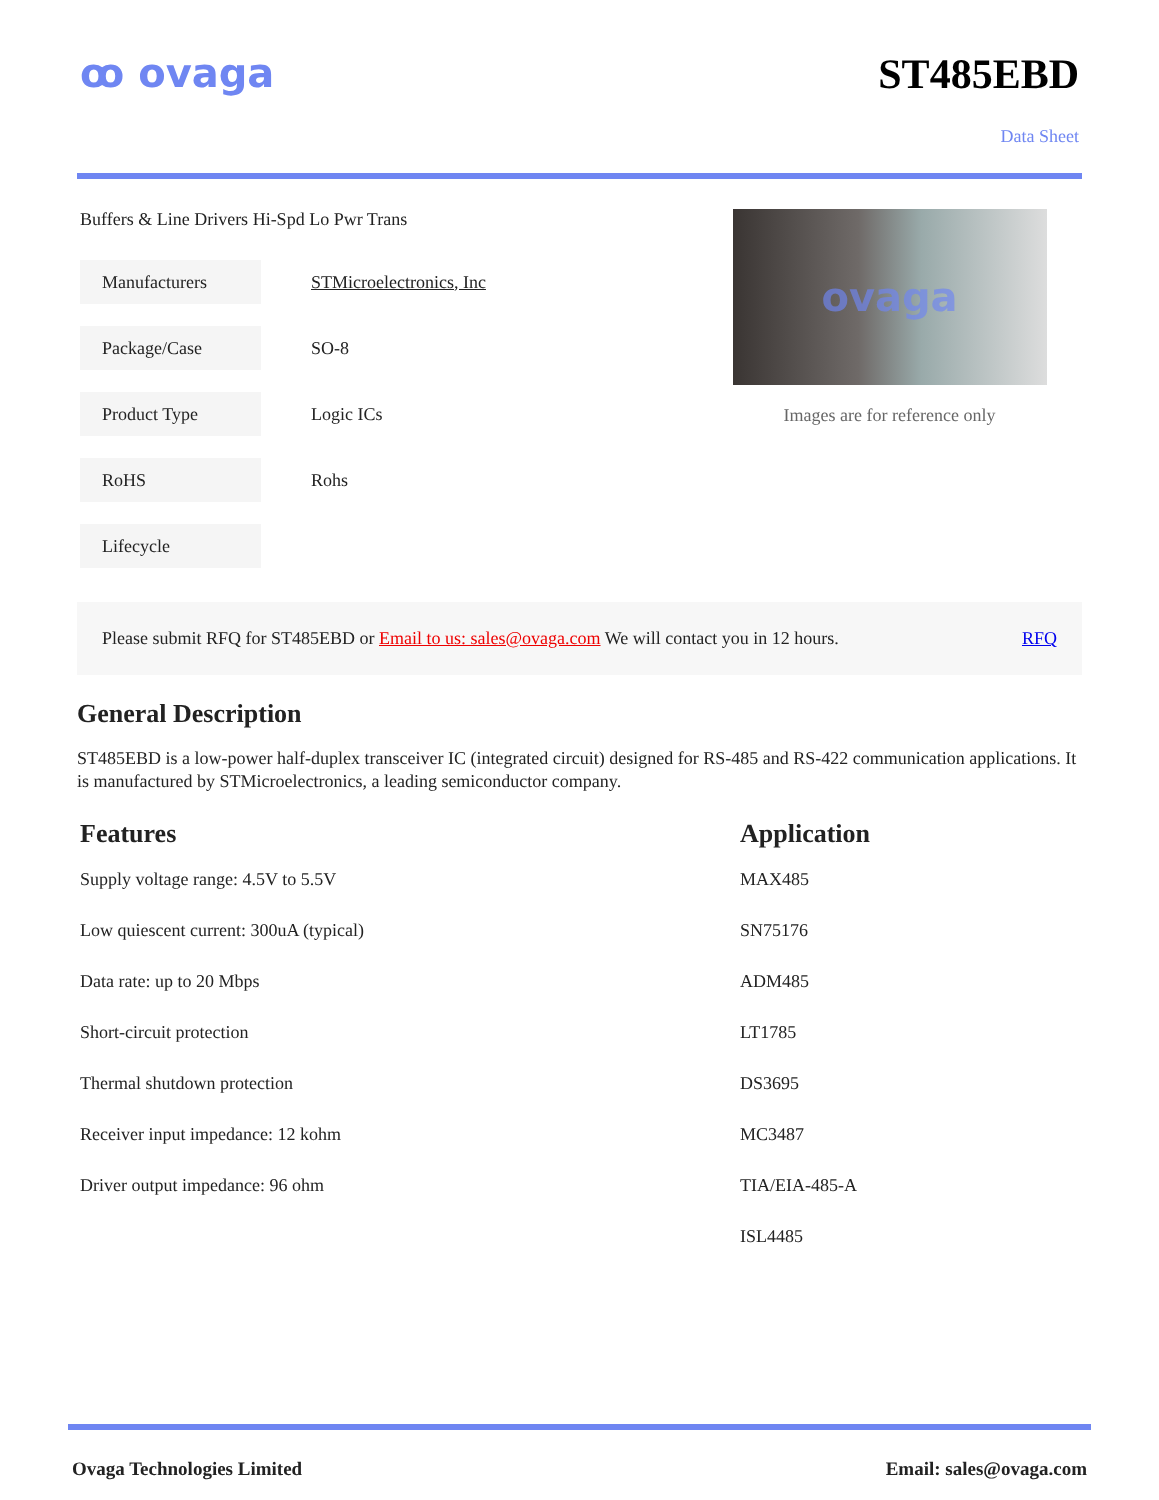ꝏ ovaga ST485EBD
Data Sheet
Buffers & Line Drivers Hi-Spd Lo Pwr Trans
| Manufacturers | STMicroelectronics, Inc |
| Package/Case | SO-8 |
| Product Type | Logic ICs |
| RoHS | Rohs |
| Lifecycle | |
ovaga
Images are for reference only
Please submit RFQ for ST485EBD or Email to us: sales@ovaga.com We will contact you in 12 hours. RFQ
General Description
ST485EBD is a low-power half-duplex transceiver IC (integrated circuit) designed for RS-485 and RS-422 communication applications. It is manufactured by STMicroelectronics, a leading semiconductor company.
Features
Supply voltage range: 4.5V to 5.5V
Low quiescent current: 300uA (typical)
Data rate: up to 20 Mbps
Short-circuit protection
Thermal shutdown protection
Receiver input impedance: 12 kohm
Driver output impedance: 96 ohm
Application
MAX485
SN75176
ADM485
LT1785
DS3695
MC3487
TIA/EIA-485-A
ISL4485
Ovaga Technologies Limited Email: sales@ovaga.com